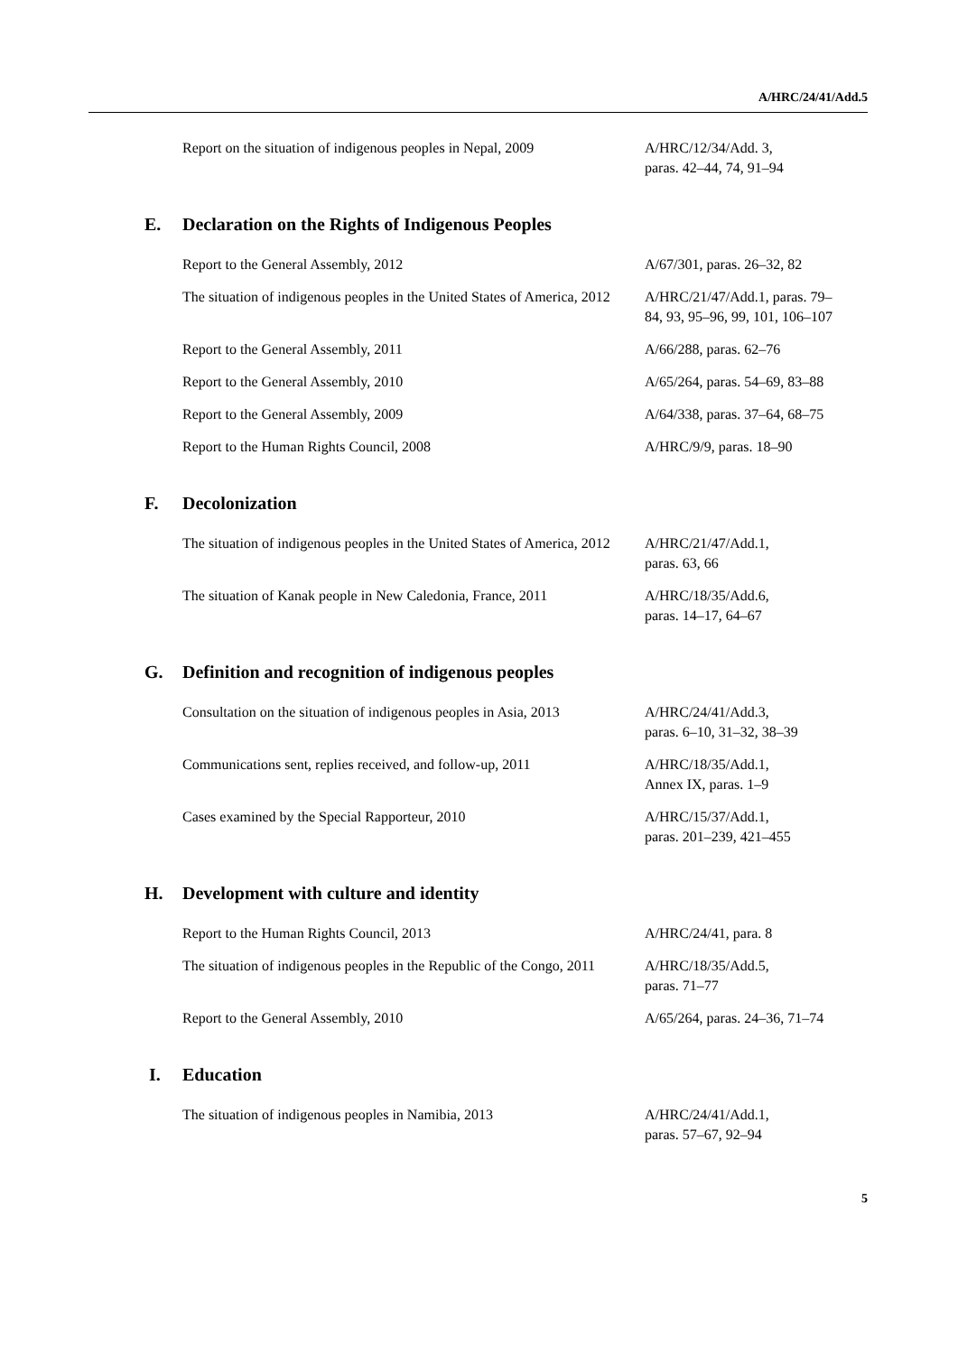A/HRC/24/41/Add.5
| Report on the situation of indigenous peoples in Nepal, 2009 | A/HRC/12/34/Add. 3, paras. 42–44, 74, 91–94 |
E. Declaration on the Rights of Indigenous Peoples
| Report to the General Assembly, 2012 | A/67/301, paras. 26–32, 82 |
| The situation of indigenous peoples in the United States of America, 2012 | A/HRC/21/47/Add.1, paras. 79– 84, 93, 95–96, 99, 101, 106–107 |
| Report to the General Assembly, 2011 | A/66/288, paras. 62–76 |
| Report to the General Assembly, 2010 | A/65/264, paras. 54–69, 83–88 |
| Report to the General Assembly, 2009 | A/64/338, paras. 37–64, 68–75 |
| Report to the Human Rights Council, 2008 | A/HRC/9/9, paras. 18–90 |
F. Decolonization
| The situation of indigenous peoples in the United States of America, 2012 | A/HRC/21/47/Add.1, paras. 63, 66 |
| The situation of Kanak people in New Caledonia, France, 2011 | A/HRC/18/35/Add.6, paras. 14–17, 64–67 |
G. Definition and recognition of indigenous peoples
| Consultation on the situation of indigenous peoples in Asia, 2013 | A/HRC/24/41/Add.3, paras. 6–10, 31–32, 38–39 |
| Communications sent, replies received, and follow-up, 2011 | A/HRC/18/35/Add.1, Annex IX, paras. 1–9 |
| Cases examined by the Special Rapporteur, 2010 | A/HRC/15/37/Add.1, paras. 201–239, 421–455 |
H. Development with culture and identity
| Report to the Human Rights Council, 2013 | A/HRC/24/41, para. 8 |
| The situation of indigenous peoples in the Republic of the Congo, 2011 | A/HRC/18/35/Add.5, paras. 71–77 |
| Report to the General Assembly, 2010 | A/65/264, paras. 24–36, 71–74 |
I. Education
| The situation of indigenous peoples in Namibia, 2013 | A/HRC/24/41/Add.1, paras. 57–67, 92–94 |
5